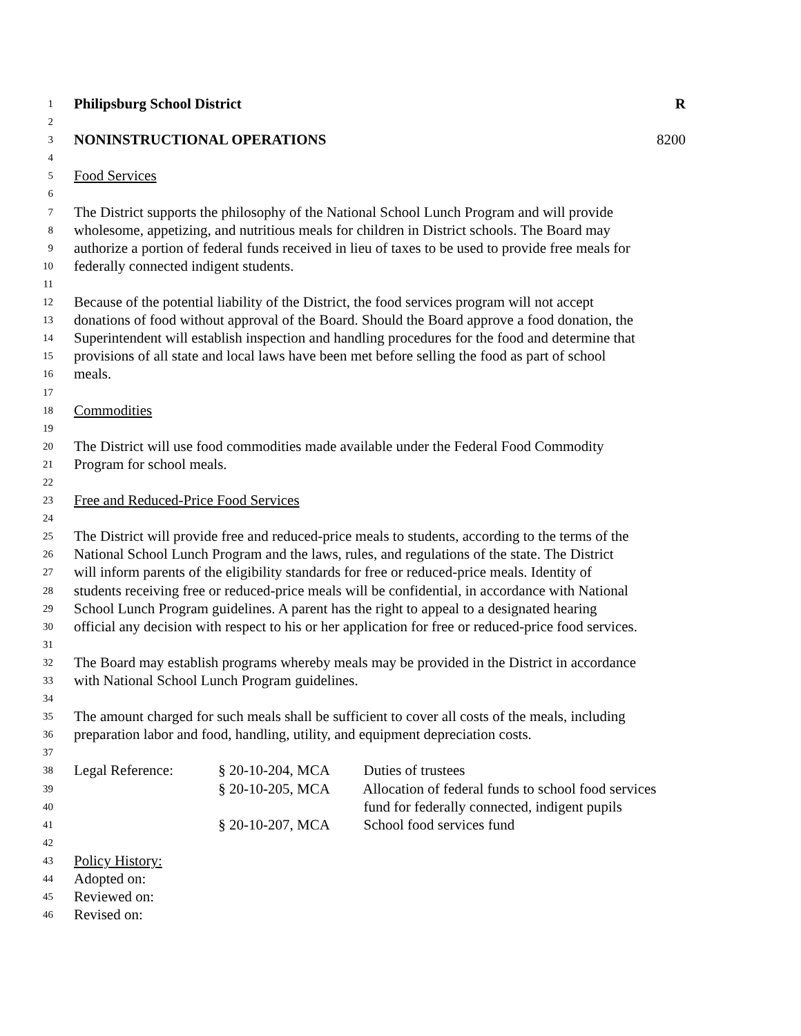1 Philipsburg School District R
2
3 NONINSTRUCTIONAL OPERATIONS 8200
4
5 Food Services
6
7 The District supports the philosophy of the National School Lunch Program and will provide
8 wholesome, appetizing, and nutritious meals for children in District schools. The Board may
9 authorize a portion of federal funds received in lieu of taxes to be used to provide free meals for
10 federally connected indigent students.
11
12 Because of the potential liability of the District, the food services program will not accept
13 donations of food without approval of the Board. Should the Board approve a food donation, the
14 Superintendent will establish inspection and handling procedures for the food and determine that
15 provisions of all state and local laws have been met before selling the food as part of school
16 meals.
17
18 Commodities
19
20 The District will use food commodities made available under the Federal Food Commodity
21 Program for school meals.
22
23 Free and Reduced-Price Food Services
24
25 The District will provide free and reduced-price meals to students, according to the terms of the
26 National School Lunch Program and the laws, rules, and regulations of the state. The District
27 will inform parents of the eligibility standards for free or reduced-price meals. Identity of
28 students receiving free or reduced-price meals will be confidential, in accordance with National
29 School Lunch Program guidelines. A parent has the right to appeal to a designated hearing
30 official any decision with respect to his or her application for free or reduced-price food services.
31
32 The Board may establish programs whereby meals may be provided in the District in accordance
33 with National School Lunch Program guidelines.
34
35 The amount charged for such meals shall be sufficient to cover all costs of the meals, including
36 preparation labor and food, handling, utility, and equipment depreciation costs.
37
38 Legal Reference: § 20-10-204, MCA Duties of trustees
39 § 20-10-205, MCA Allocation of federal funds to school food services
40 fund for federally connected, indigent pupils
41 § 20-10-207, MCA School food services fund
42
43 Policy History:
44 Adopted on:
45 Reviewed on:
46 Revised on: